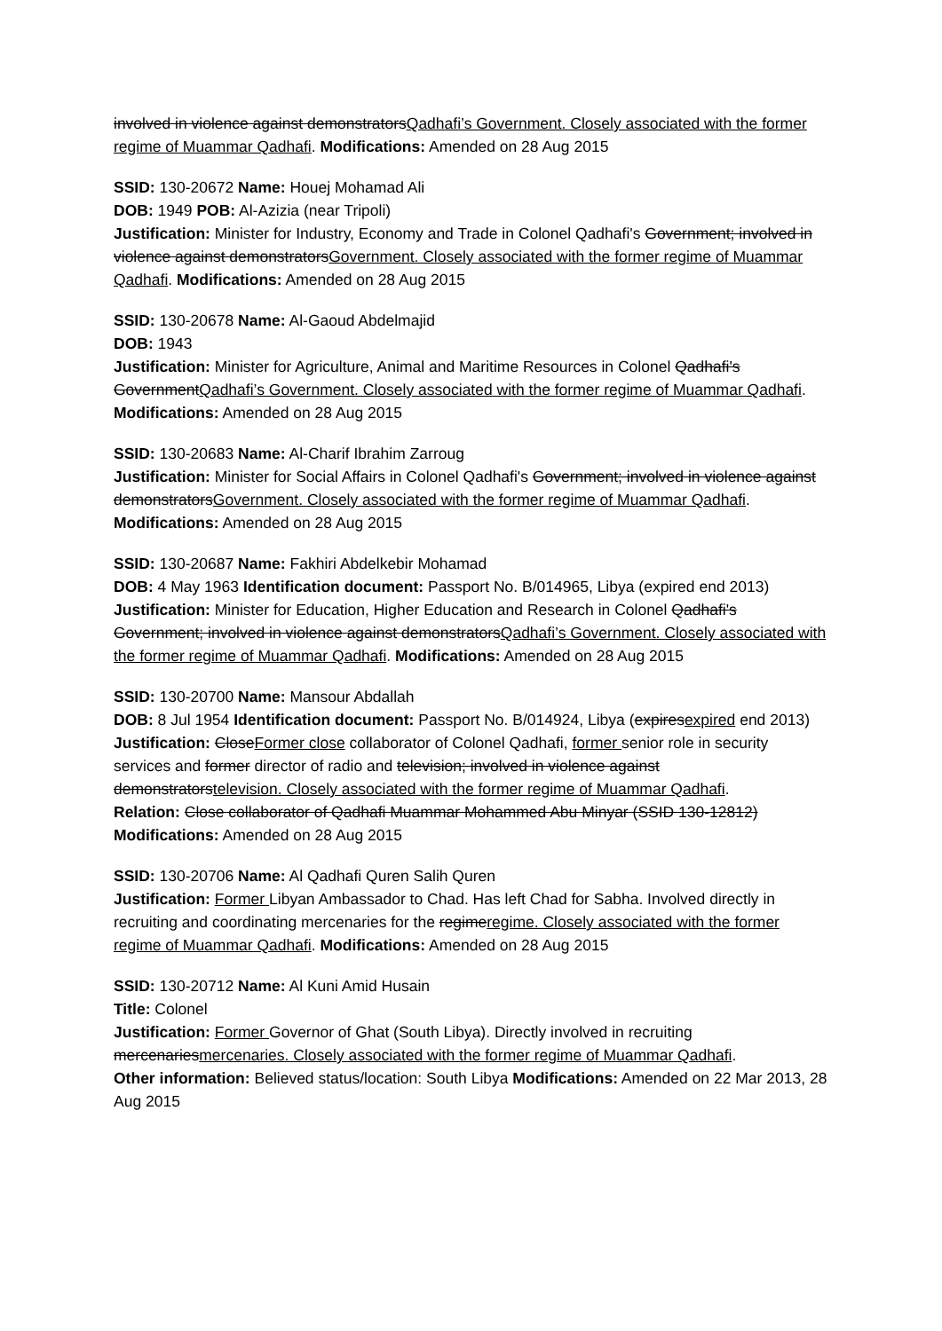involved in violence against demonstratorsQadhafi’s Government. Closely associated with the former regime of Muammar Qadhafi. Modifications: Amended on 28 Aug 2015
SSID: 130-20672 Name: Houej Mohamad Ali
DOB: 1949 POB: Al-Azizia (near Tripoli)
Justification: Minister for Industry, Economy and Trade in Colonel Qadhafi's Government; involved in violence against demonstratorsGovernment. Closely associated with the former regime of Muammar Qadhafi. Modifications: Amended on 28 Aug 2015
SSID: 130-20678 Name: Al-Gaoud Abdelmajid
DOB: 1943
Justification: Minister for Agriculture, Animal and Maritime Resources in Colonel Qadhafi's GovernmentQadhafi’s Government. Closely associated with the former regime of Muammar Qadhafi. Modifications: Amended on 28 Aug 2015
SSID: 130-20683 Name: Al-Charif Ibrahim Zarroug
Justification: Minister for Social Affairs in Colonel Qadhafi's Government; involved in violence against demonstratorsGovernment. Closely associated with the former regime of Muammar Qadhafi. Modifications: Amended on 28 Aug 2015
SSID: 130-20687 Name: Fakhiri Abdelkebir Mohamad
DOB: 4 May 1963 Identification document: Passport No. B/014965, Libya (expired end 2013)
Justification: Minister for Education, Higher Education and Research in Colonel Qadhafi's Government; involved in violence against demonstratorsQadhafi’s Government. Closely associated with the former regime of Muammar Qadhafi. Modifications: Amended on 28 Aug 2015
SSID: 130-20700 Name: Mansour Abdallah
DOB: 8 Jul 1954 Identification document: Passport No. B/014924, Libya (expiresexpired end 2013)
Justification: CloseFormer close collaborator of Colonel Qadhafi, former senior role in security services and former director of radio and television; involved in violence against demonstratorstelevision. Closely associated with the former regime of Muammar Qadhafi.
Relation: Close collaborator of Qadhafi Muammar Mohammed Abu Minyar (SSID 130-12812) Modifications: Amended on 28 Aug 2015
SSID: 130-20706 Name: Al Qadhafi Quren Salih Quren
Justification: Former Libyan Ambassador to Chad. Has left Chad for Sabha. Involved directly in recruiting and coordinating mercenaries for the regimeregime. Closely associated with the former regime of Muammar Qadhafi. Modifications: Amended on 28 Aug 2015
SSID: 130-20712 Name: Al Kuni Amid Husain
Title: Colonel
Justification: Former Governor of Ghat (South Libya). Directly involved in recruiting mercenariesmercenaries. Closely associated with the former regime of Muammar Qadhafi.
Other information: Believed status/location: South Libya Modifications: Amended on 22 Mar 2013, 28 Aug 2015